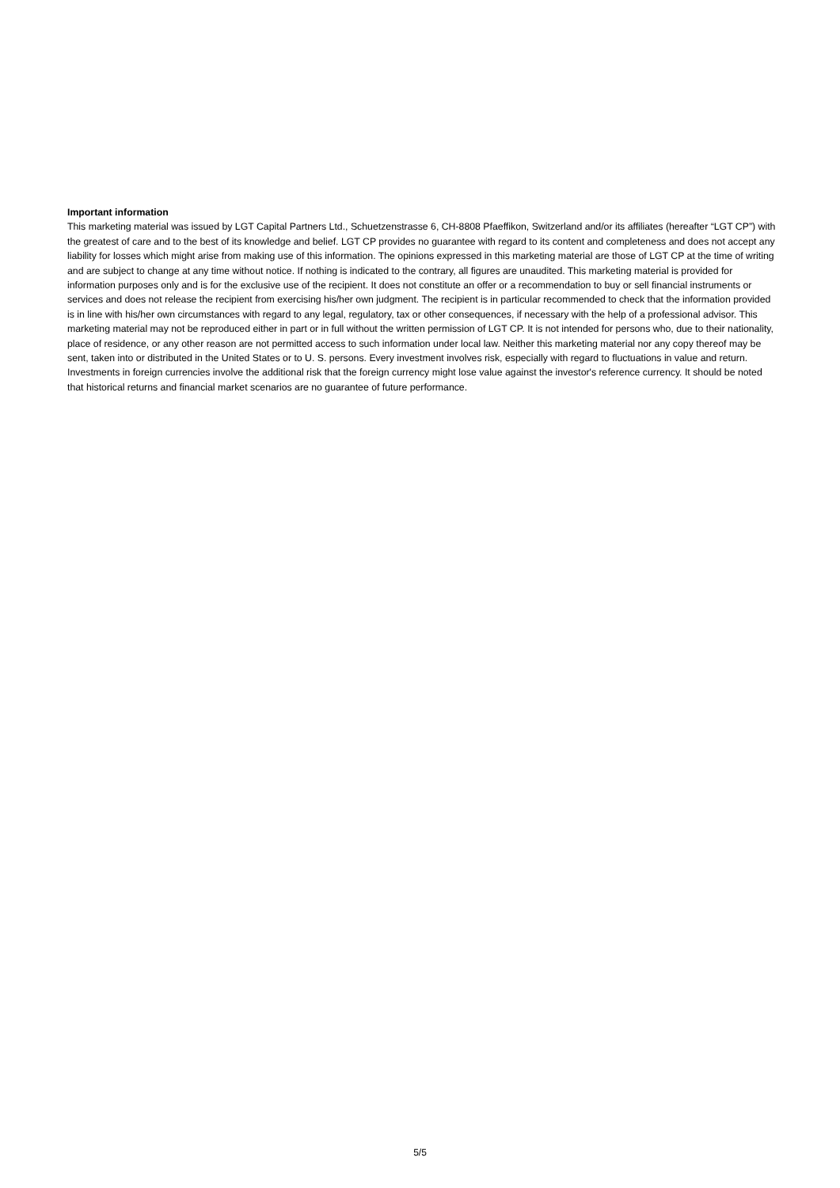Important information
This marketing material was issued by LGT Capital Partners Ltd., Schuetzenstrasse 6, CH-8808 Pfaeffikon, Switzerland and/or its affiliates (hereafter “LGT CP”) with the greatest of care and to the best of its knowledge and belief. LGT CP provides no guarantee with regard to its content and completeness and does not accept any liability for losses which might arise from making use of this information. The opinions expressed in this marketing material are those of LGT CP at the time of writing and are subject to change at any time without notice. If nothing is indicated to the contrary, all figures are unaudited. This marketing material is provided for information purposes only and is for the exclusive use of the recipient. It does not constitute an offer or a recommendation to buy or sell financial instruments or services and does not release the recipient from exercising his/her own judgment. The recipient is in particular recommended to check that the information provided is in line with his/her own circumstances with regard to any legal, regulatory, tax or other consequences, if necessary with the help of a professional advisor. This marketing material may not be reproduced either in part or in full without the written permission of LGT CP. It is not intended for persons who, due to their nationality, place of residence, or any other reason are not permitted access to such information under local law. Neither this marketing material nor any copy thereof may be sent, taken into or distributed in the United States or to U. S. persons. Every investment involves risk, especially with regard to fluctuations in value and return. Investments in foreign currencies involve the additional risk that the foreign currency might lose value against the investor's reference currency. It should be noted that historical returns and financial market scenarios are no guarantee of future performance.
5/5